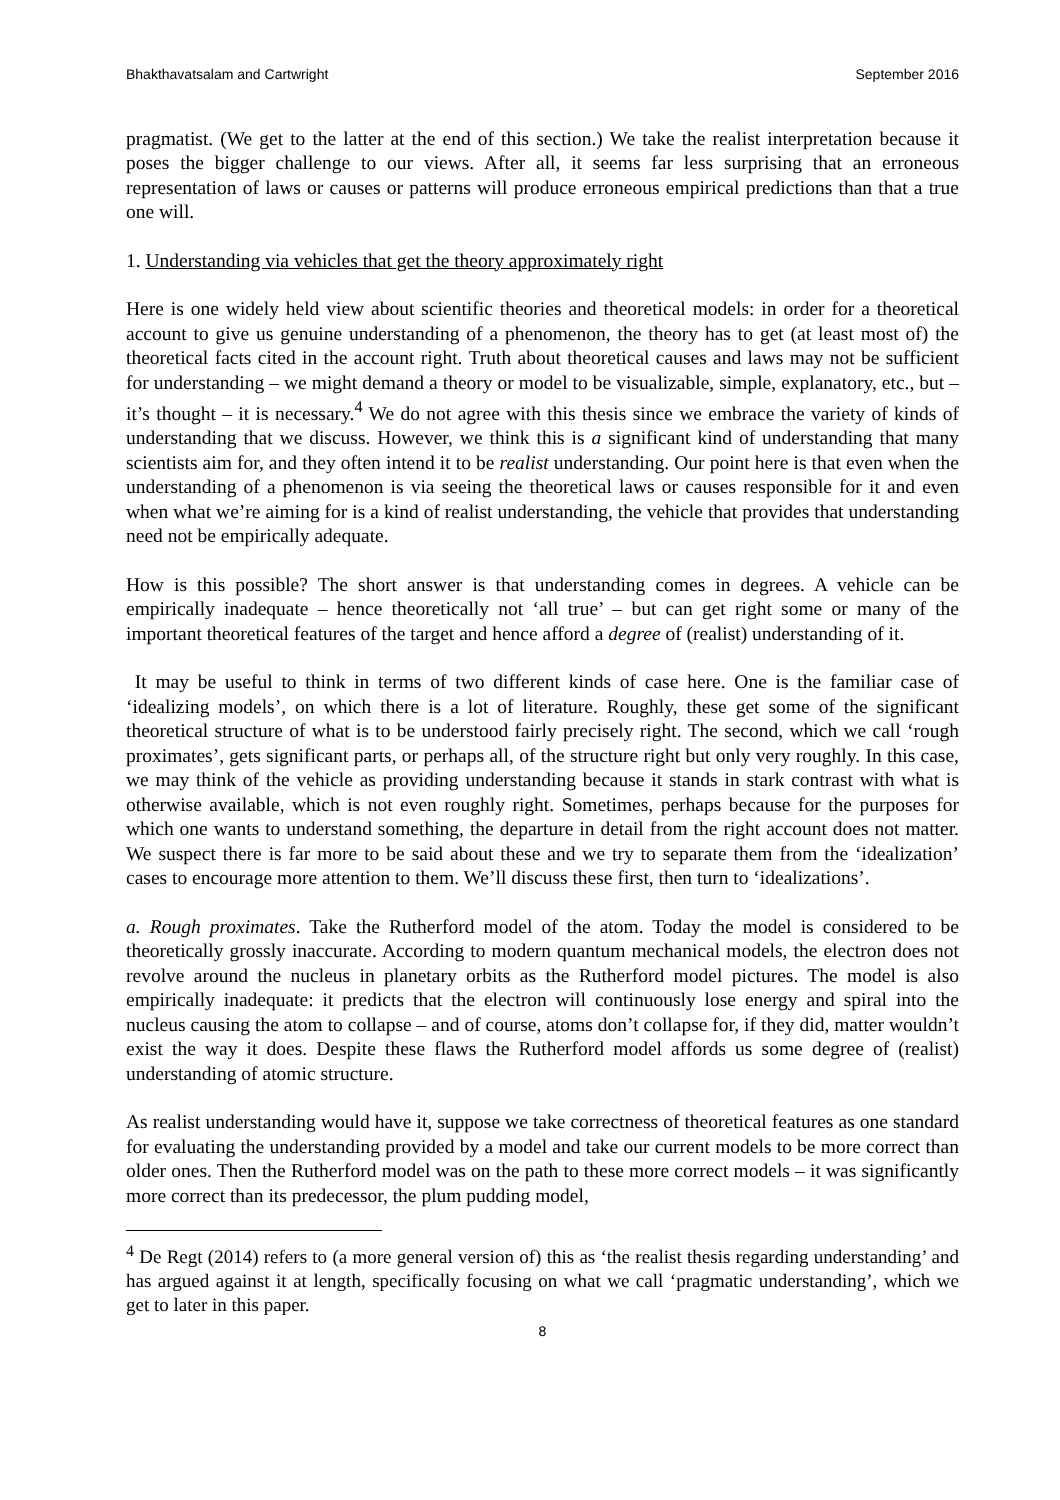Bhakthavatsalam and Cartwright September 2016
pragmatist. (We get to the latter at the end of this section.) We take the realist interpretation because it poses the bigger challenge to our views. After all, it seems far less surprising that an erroneous representation of laws or causes or patterns will produce erroneous empirical predictions than that a true one will.
1. Understanding via vehicles that get the theory approximately right
Here is one widely held view about scientific theories and theoretical models: in order for a theoretical account to give us genuine understanding of a phenomenon, the theory has to get (at least most of) the theoretical facts cited in the account right. Truth about theoretical causes and laws may not be sufficient for understanding – we might demand a theory or model to be visualizable, simple, explanatory, etc., but – it’s thought – it is necessary.<sup>4</sup> We do not agree with this thesis since we embrace the variety of kinds of understanding that we discuss. However, we think this is a significant kind of understanding that many scientists aim for, and they often intend it to be realist understanding. Our point here is that even when the understanding of a phenomenon is via seeing the theoretical laws or causes responsible for it and even when what we’re aiming for is a kind of realist understanding, the vehicle that provides that understanding need not be empirically adequate.
How is this possible? The short answer is that understanding comes in degrees. A vehicle can be empirically inadequate – hence theoretically not ‘all true’ – but can get right some or many of the important theoretical features of the target and hence afford a degree of (realist) understanding of it.
It may be useful to think in terms of two different kinds of case here. One is the familiar case of ‘idealizing models’, on which there is a lot of literature. Roughly, these get some of the significant theoretical structure of what is to be understood fairly precisely right. The second, which we call ‘rough proximates’, gets significant parts, or perhaps all, of the structure right but only very roughly. In this case, we may think of the vehicle as providing understanding because it stands in stark contrast with what is otherwise available, which is not even roughly right. Sometimes, perhaps because for the purposes for which one wants to understand something, the departure in detail from the right account does not matter. We suspect there is far more to be said about these and we try to separate them from the ‘idealization’ cases to encourage more attention to them. We’ll discuss these first, then turn to ‘idealizations’.
a. Rough proximates. Take the Rutherford model of the atom. Today the model is considered to be theoretically grossly inaccurate. According to modern quantum mechanical models, the electron does not revolve around the nucleus in planetary orbits as the Rutherford model pictures. The model is also empirically inadequate: it predicts that the electron will continuously lose energy and spiral into the nucleus causing the atom to collapse – and of course, atoms don’t collapse for, if they did, matter wouldn’t exist the way it does. Despite these flaws the Rutherford model affords us some degree of (realist) understanding of atomic structure.
As realist understanding would have it, suppose we take correctness of theoretical features as one standard for evaluating the understanding provided by a model and take our current models to be more correct than older ones. Then the Rutherford model was on the path to these more correct models – it was significantly more correct than its predecessor, the plum pudding model,
<sup>4</sup> De Regt (2014) refers to (a more general version of) this as ‘the realist thesis regarding understanding’ and has argued against it at length, specifically focusing on what we call ‘pragmatic understanding’, which we get to later in this paper.
8